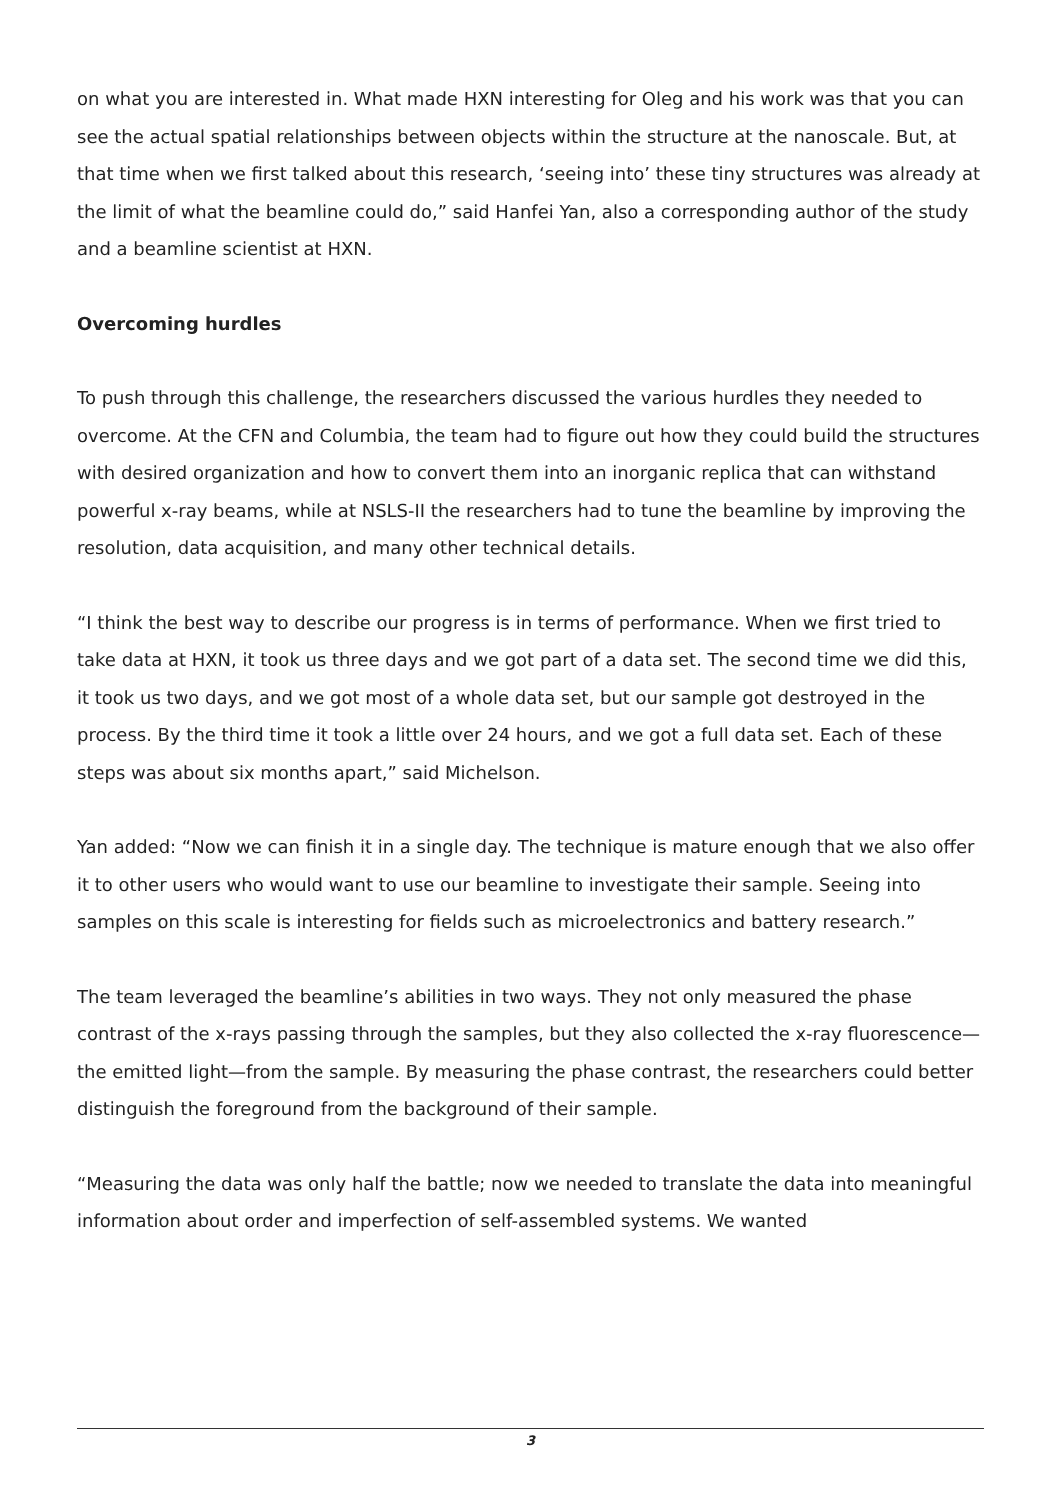on what you are interested in. What made HXN interesting for Oleg and his work was that you can see the actual spatial relationships between objects within the structure at the nanoscale. But, at that time when we first talked about this research, ‘seeing into’ these tiny structures was already at the limit of what the beamline could do,” said Hanfei Yan, also a corresponding author of the study and a beamline scientist at HXN.
Overcoming hurdles
To push through this challenge, the researchers discussed the various hurdles they needed to overcome. At the CFN and Columbia, the team had to figure out how they could build the structures with desired organization and how to convert them into an inorganic replica that can withstand powerful x-ray beams, while at NSLS-II the researchers had to tune the beamline by improving the resolution, data acquisition, and many other technical details.
“I think the best way to describe our progress is in terms of performance. When we first tried to take data at HXN, it took us three days and we got part of a data set. The second time we did this, it took us two days, and we got most of a whole data set, but our sample got destroyed in the process. By the third time it took a little over 24 hours, and we got a full data set. Each of these steps was about six months apart,” said Michelson.
Yan added: “Now we can finish it in a single day. The technique is mature enough that we also offer it to other users who would want to use our beamline to investigate their sample. Seeing into samples on this scale is interesting for fields such as microelectronics and battery research.”
The team leveraged the beamline’s abilities in two ways. They not only measured the phase contrast of the x-rays passing through the samples, but they also collected the x-ray fluorescence—the emitted light—from the sample. By measuring the phase contrast, the researchers could better distinguish the foreground from the background of their sample.
“Measuring the data was only half the battle; now we needed to translate the data into meaningful information about order and imperfection of self-assembled systems. We wanted
3